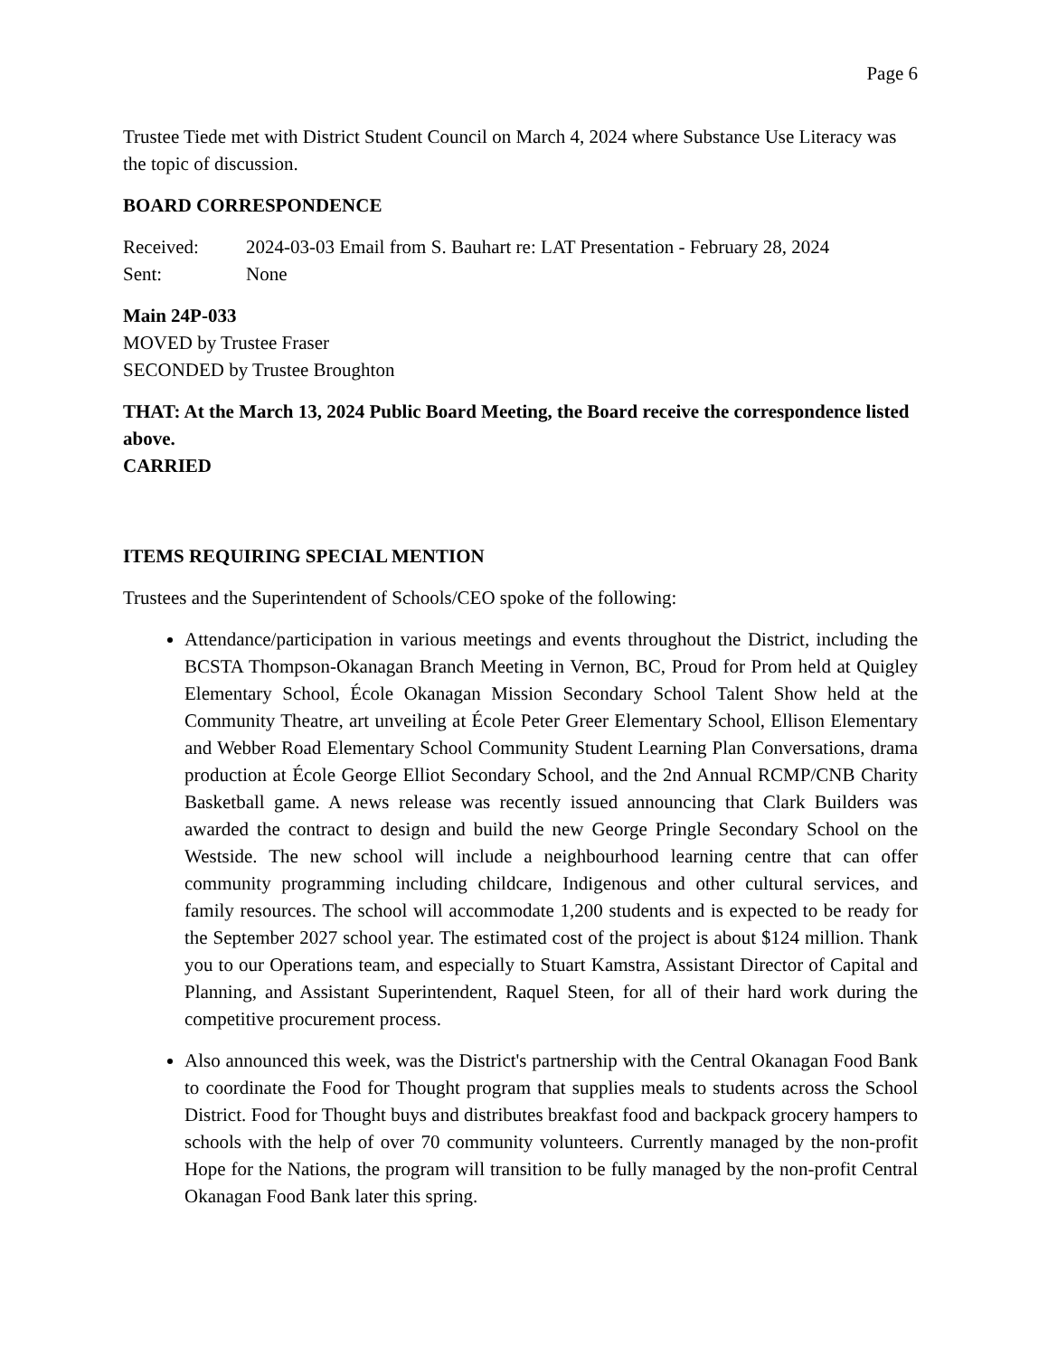Page 6
Trustee Tiede met with District Student Council on March 4, 2024 where Substance Use Literacy was the topic of discussion.
BOARD CORRESPONDENCE
Received: 2024-03-03 Email from S. Bauhart re: LAT Presentation - February 28, 2024
Sent: None
Main 24P-033
MOVED by Trustee Fraser
SECONDED by Trustee Broughton
THAT: At the March 13, 2024 Public Board Meeting, the Board receive the correspondence listed above.
CARRIED
ITEMS REQUIRING SPECIAL MENTION
Trustees and the Superintendent of Schools/CEO spoke of the following:
Attendance/participation in various meetings and events throughout the District, including the BCSTA Thompson-Okanagan Branch Meeting in Vernon, BC, Proud for Prom held at Quigley Elementary School, École Okanagan Mission Secondary School Talent Show held at the Community Theatre, art unveiling at École Peter Greer Elementary School, Ellison Elementary and Webber Road Elementary School Community Student Learning Plan Conversations, drama production at École George Elliot Secondary School, and the 2nd Annual RCMP/CNB Charity Basketball game. A news release was recently issued announcing that Clark Builders was awarded the contract to design and build the new George Pringle Secondary School on the Westside. The new school will include a neighbourhood learning centre that can offer community programming including childcare, Indigenous and other cultural services, and family resources. The school will accommodate 1,200 students and is expected to be ready for the September 2027 school year. The estimated cost of the project is about $124 million. Thank you to our Operations team, and especially to Stuart Kamstra, Assistant Director of Capital and Planning, and Assistant Superintendent, Raquel Steen, for all of their hard work during the competitive procurement process.
Also announced this week, was the District's partnership with the Central Okanagan Food Bank to coordinate the Food for Thought program that supplies meals to students across the School District. Food for Thought buys and distributes breakfast food and backpack grocery hampers to schools with the help of over 70 community volunteers. Currently managed by the non-profit Hope for the Nations, the program will transition to be fully managed by the non-profit Central Okanagan Food Bank later this spring.